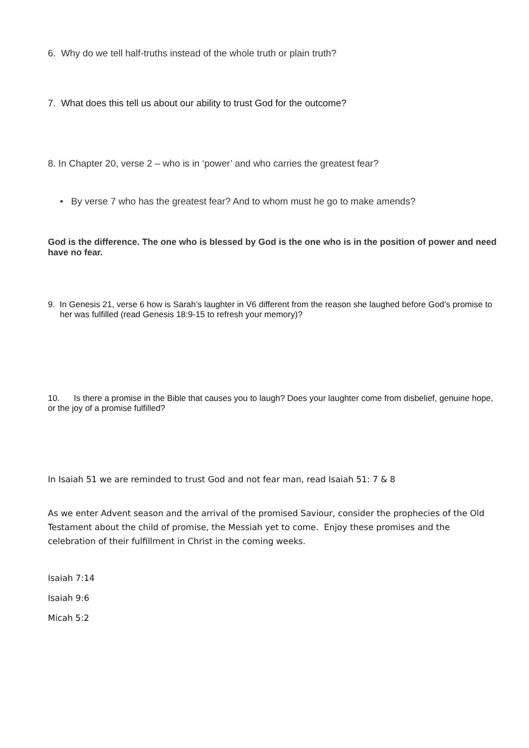6. Why do we tell half-truths instead of the whole truth or plain truth?
7. What does this tell us about our ability to trust God for the outcome?
8. In Chapter 20, verse 2 – who is in ‘power’ and who carries the greatest fear?
• By verse 7 who has the greatest fear? And to whom must he go to make amends?
God is the difference. The one who is blessed by God is the one who is in the position of power and need have no fear.
9. In Genesis 21, verse 6 how is Sarah’s laughter in V6 different from the reason she laughed before God’s promise to her was fulfilled (read Genesis 18:9-15 to refresh your memory)?
10. Is there a promise in the Bible that causes you to laugh? Does your laughter come from disbelief, genuine hope, or the joy of a promise fulfilled?
In Isaiah 51 we are reminded to trust God and not fear man, read Isaiah 51: 7 & 8
As we enter Advent season and the arrival of the promised Saviour, consider the prophecies of the Old Testament about the child of promise, the Messiah yet to come. Enjoy these promises and the celebration of their fulfillment in Christ in the coming weeks.
Isaiah 7:14
Isaiah 9:6
Micah 5:2